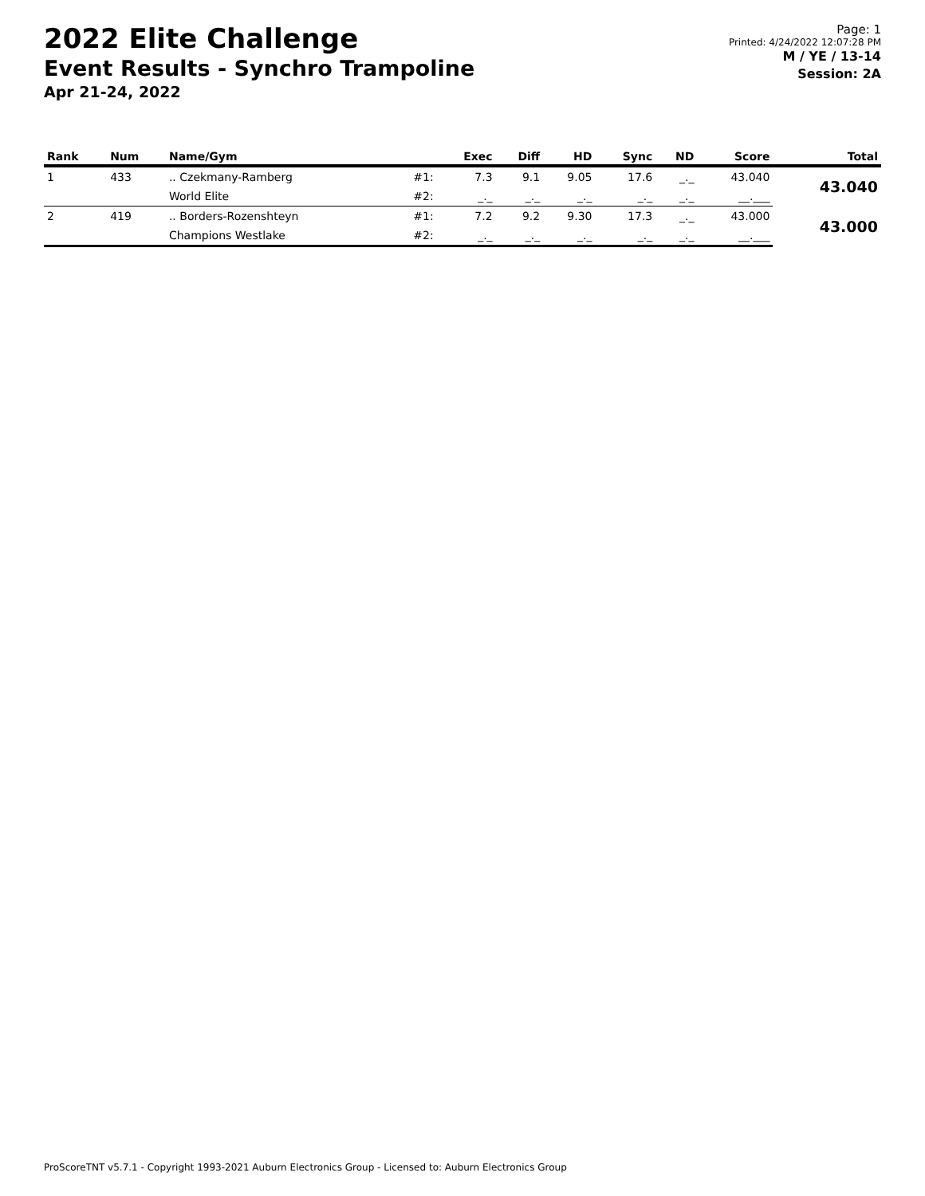2022 Elite Challenge
Event Results - Synchro Trampoline
Apr 21-24, 2022
Page: 1
Printed: 4/24/2022 12:07:28 PM
M / YE / 13-14
Session: 2A
| Rank | Num | Name/Gym | | Exec | Diff | HD | Sync | ND | Score | Total |
| --- | --- | --- | --- | --- | --- | --- | --- | --- | --- | --- |
| 1 | 433 | .. Czekmany-Ramberg | #1: | 7.3 | 9.1 | 9.05 | 17.6 | _._ | 43.040 | 43.040 |
| | | World Elite | #2: | _._ | _._ | _._ | _._ | _._ | __.___ | |
| 2 | 419 | .. Borders-Rozenshteyn | #1: | 7.2 | 9.2 | 9.30 | 17.3 | _._ | 43.000 | 43.000 |
| | | Champions Westlake | #2: | _._ | _._ | _._ | _._ | _._ | __.___ | |
ProScoreTNT v5.7.1 - Copyright 1993-2021 Auburn Electronics Group - Licensed to: Auburn Electronics Group